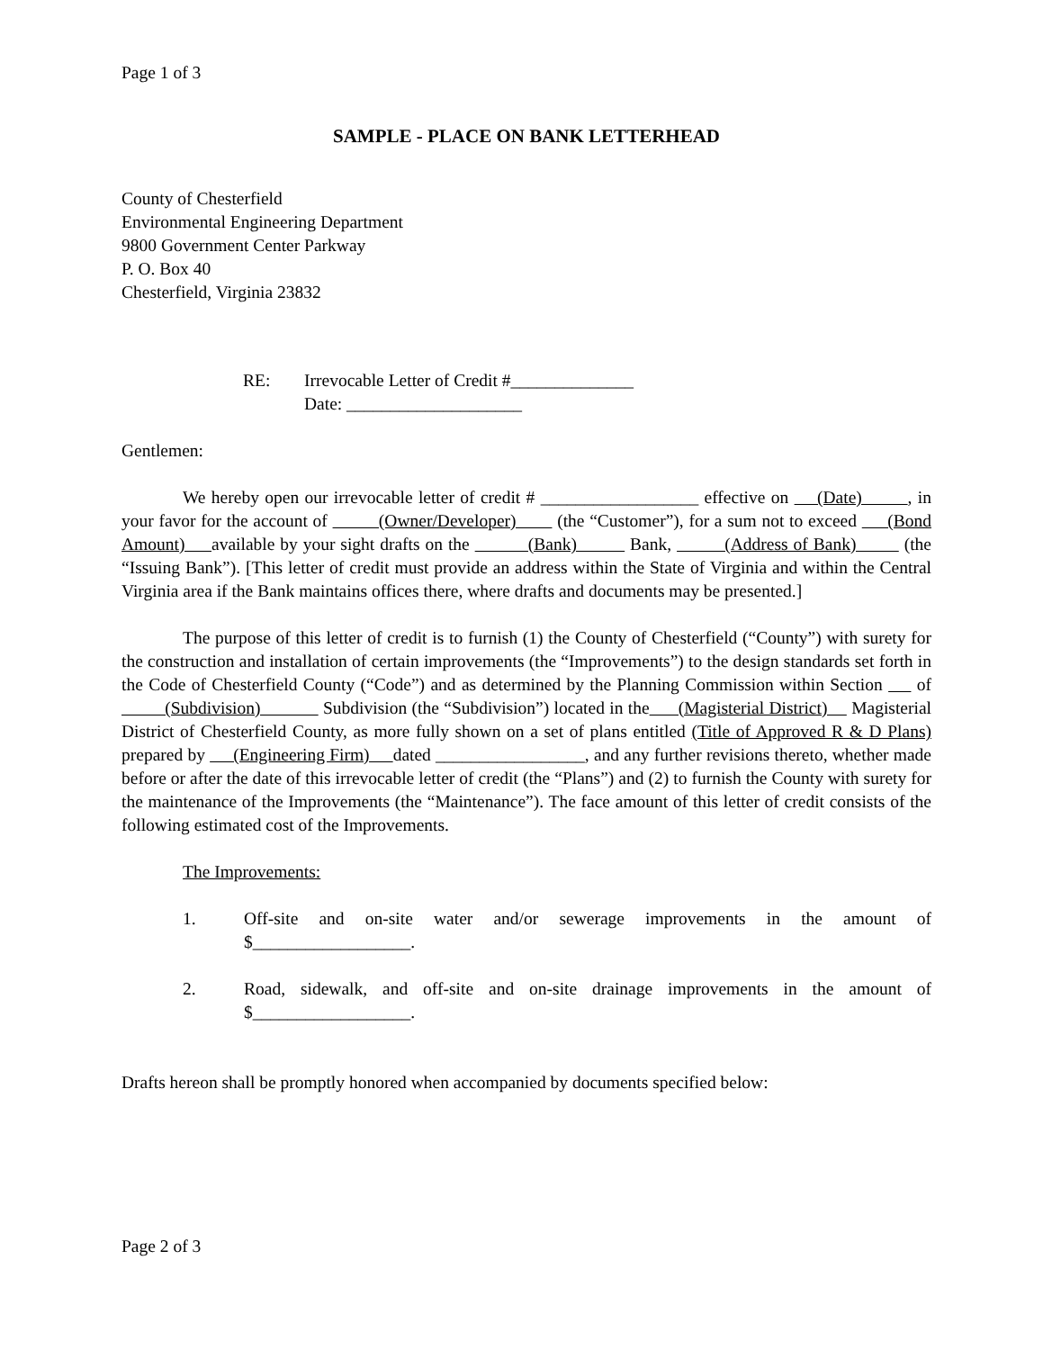Page 1 of 3
SAMPLE - PLACE ON BANK LETTERHEAD
County of Chesterfield
Environmental Engineering Department
9800 Government Center Parkway
P. O. Box 40
Chesterfield, Virginia 23832
RE: Irrevocable Letter of Credit #______________
Date: ____________________
Gentlemen:
We hereby open our irrevocable letter of credit # __________________ effective on (Date) , in your favor for the account of (Owner/Developer) (the “Customer”), for a sum not to exceed (Bond Amount) available by your sight drafts on the (Bank) Bank, (Address of Bank) (the “Issuing Bank”). [This letter of credit must provide an address within the State of Virginia and within the Central Virginia area if the Bank maintains offices there, where drafts and documents may be presented.]
The purpose of this letter of credit is to furnish (1) the County of Chesterfield (“County”) with surety for the construction and installation of certain improvements (the “Improvements”) to the design standards set forth in the Code of Chesterfield County (“Code”) and as determined by the Planning Commission within Section of (Subdivision) Subdivision (the “Subdivision”) located in the (Magisterial District) Magisterial District of Chesterfield County, as more fully shown on a set of plans entitled (Title of Approved R & D Plans) prepared by (Engineering Firm) dated _________________, and any further revisions thereto, whether made before or after the date of this irrevocable letter of credit (the “Plans”) and (2) to furnish the County with surety for the maintenance of the Improvements (the “Maintenance”). The face amount of this letter of credit consists of the following estimated cost of the Improvements.
The Improvements:
1. Off-site and on-site water and/or sewerage improvements in the amount of $__________________.
2. Road, sidewalk, and off-site and on-site drainage improvements in the amount of $__________________.
Drafts hereon shall be promptly honored when accompanied by documents specified below:
Page 2 of 3